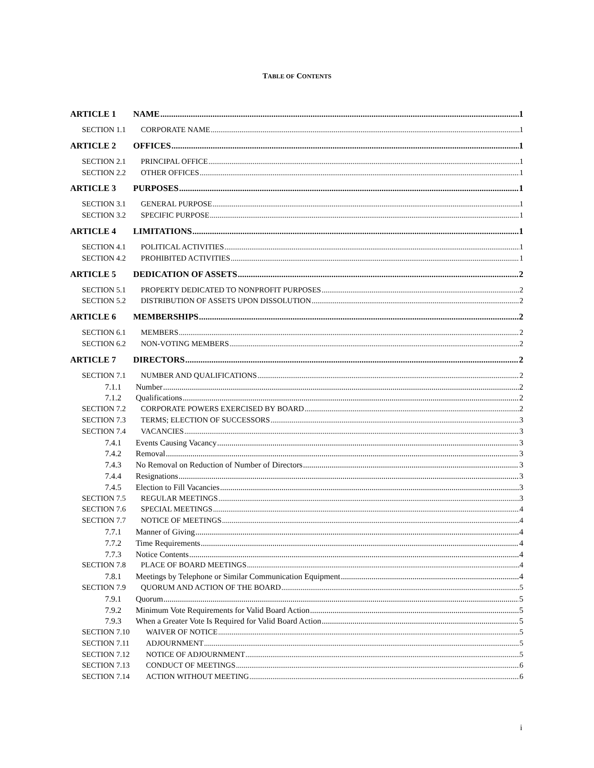TABLE OF CONTENTS
ARTICLE 1 NAME 1
SECTION 1.1 CORPORATE NAME 1
ARTICLE 2 OFFICES 1
SECTION 2.1 PRINCIPAL OFFICE 1
SECTION 2.2 OTHER OFFICES 1
ARTICLE 3 PURPOSES 1
SECTION 3.1 GENERAL PURPOSE 1
SECTION 3.2 SPECIFIC PURPOSE 1
ARTICLE 4 LIMITATIONS 1
SECTION 4.1 POLITICAL ACTIVITIES 1
SECTION 4.2 PROHIBITED ACTIVITIES 1
ARTICLE 5 DEDICATION OF ASSETS 2
SECTION 5.1 PROPERTY DEDICATED TO NONPROFIT PURPOSES 2
SECTION 5.2 DISTRIBUTION OF ASSETS UPON DISSOLUTION 2
ARTICLE 6 MEMBERSHIPS 2
SECTION 6.1 MEMBERS 2
SECTION 6.2 NON-VOTING MEMBERS 2
ARTICLE 7 DIRECTORS 2
SECTION 7.1 NUMBER AND QUALIFICATIONS 2
7.1.1 Number 2
7.1.2 Qualifications 2
SECTION 7.2 CORPORATE POWERS EXERCISED BY BOARD 2
SECTION 7.3 TERMS; ELECTION OF SUCCESSORS 3
SECTION 7.4 VACANCIES 3
7.4.1 Events Causing Vacancy 3
7.4.2 Removal 3
7.4.3 No Removal on Reduction of Number of Directors 3
7.4.4 Resignations 3
7.4.5 Election to Fill Vacancies 3
SECTION 7.5 REGULAR MEETINGS 3
SECTION 7.6 SPECIAL MEETINGS 4
SECTION 7.7 NOTICE OF MEETINGS 4
7.7.1 Manner of Giving 4
7.7.2 Time Requirements 4
7.7.3 Notice Contents 4
SECTION 7.8 PLACE OF BOARD MEETINGS 4
7.8.1 Meetings by Telephone or Similar Communication Equipment 4
SECTION 7.9 QUORUM AND ACTION OF THE BOARD 5
7.9.1 Quorum 5
7.9.2 Minimum Vote Requirements for Valid Board Action 5
7.9.3 When a Greater Vote Is Required for Valid Board Action 5
SECTION 7.10 WAIVER OF NOTICE 5
SECTION 7.11 ADJOURNMENT 5
SECTION 7.12 NOTICE OF ADJOURNMENT 5
SECTION 7.13 CONDUCT OF MEETINGS 6
SECTION 7.14 ACTION WITHOUT MEETING 6
i